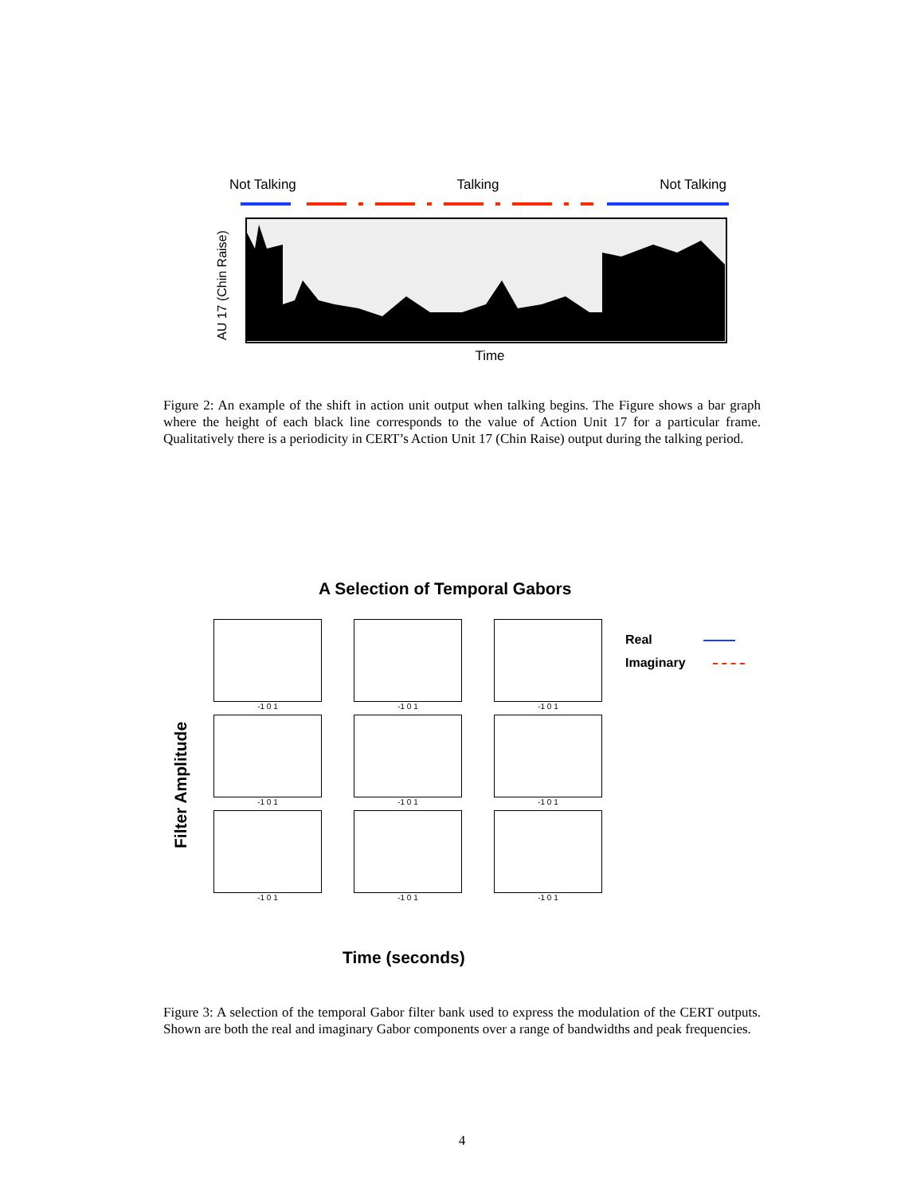Not Talking Talking Not Talking
AU 17 (Chin Raise)
Time
Figure 2: An example of the shift in action unit output when talking begins. The Figure shows a bar graph where the height of each black line corresponds to the value of Action Unit 17 for a particular frame. Qualitatively there is a periodicity in CERT’s Action Unit 17 (Chin Raise) output during the talking period.
A Selection of Temporal Gabors
Filter Amplitude
-1 0 1
-1 0 1
-1 0 1
-1 0 1
-1 0 1
-1 0 1
-1 0 1
-1 0 1
-1 0 1
Real
Imaginary
Time (seconds)
Figure 3: A selection of the temporal Gabor filter bank used to express the modulation of the CERT outputs. Shown are both the real and imaginary Gabor components over a range of bandwidths and peak frequencies.
4